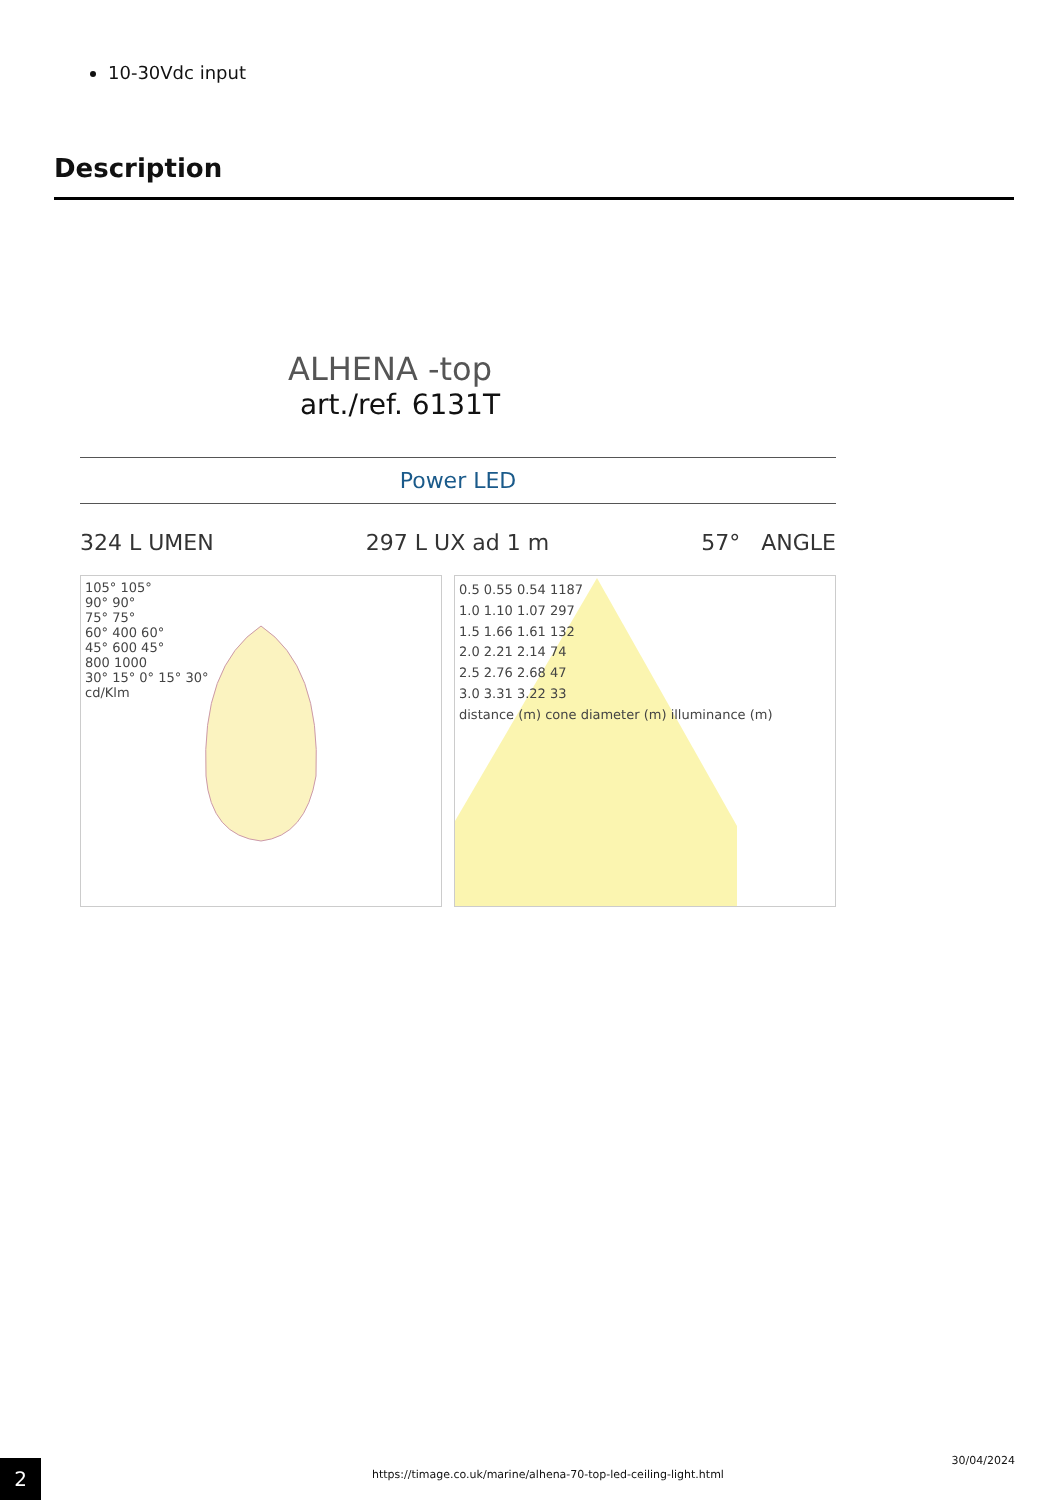10-30Vdc input
Description
ALHENA -top
art./ref. 6131T
Power LED
324 L UMEN 297 L UX ad 1 m 57° ANGLE
105° 105°
90° 90°
75° 75°
60° 400 60°
45° 600 45°
800 1000
30° 15° 0° 15° 30°
cd/Klm
0.5 0.55 0.54 1187
1.0 1.10 1.07 297
1.5 1.66 1.61 132
2.0 2.21 2.14 74
2.5 2.76 2.68 47
3.0 3.31 3.22 33
distance (m) cone diameter (m) illuminance (m)
2
https://timage.co.uk/marine/alhena-70-top-led-ceiling-light.html
30/04/2024